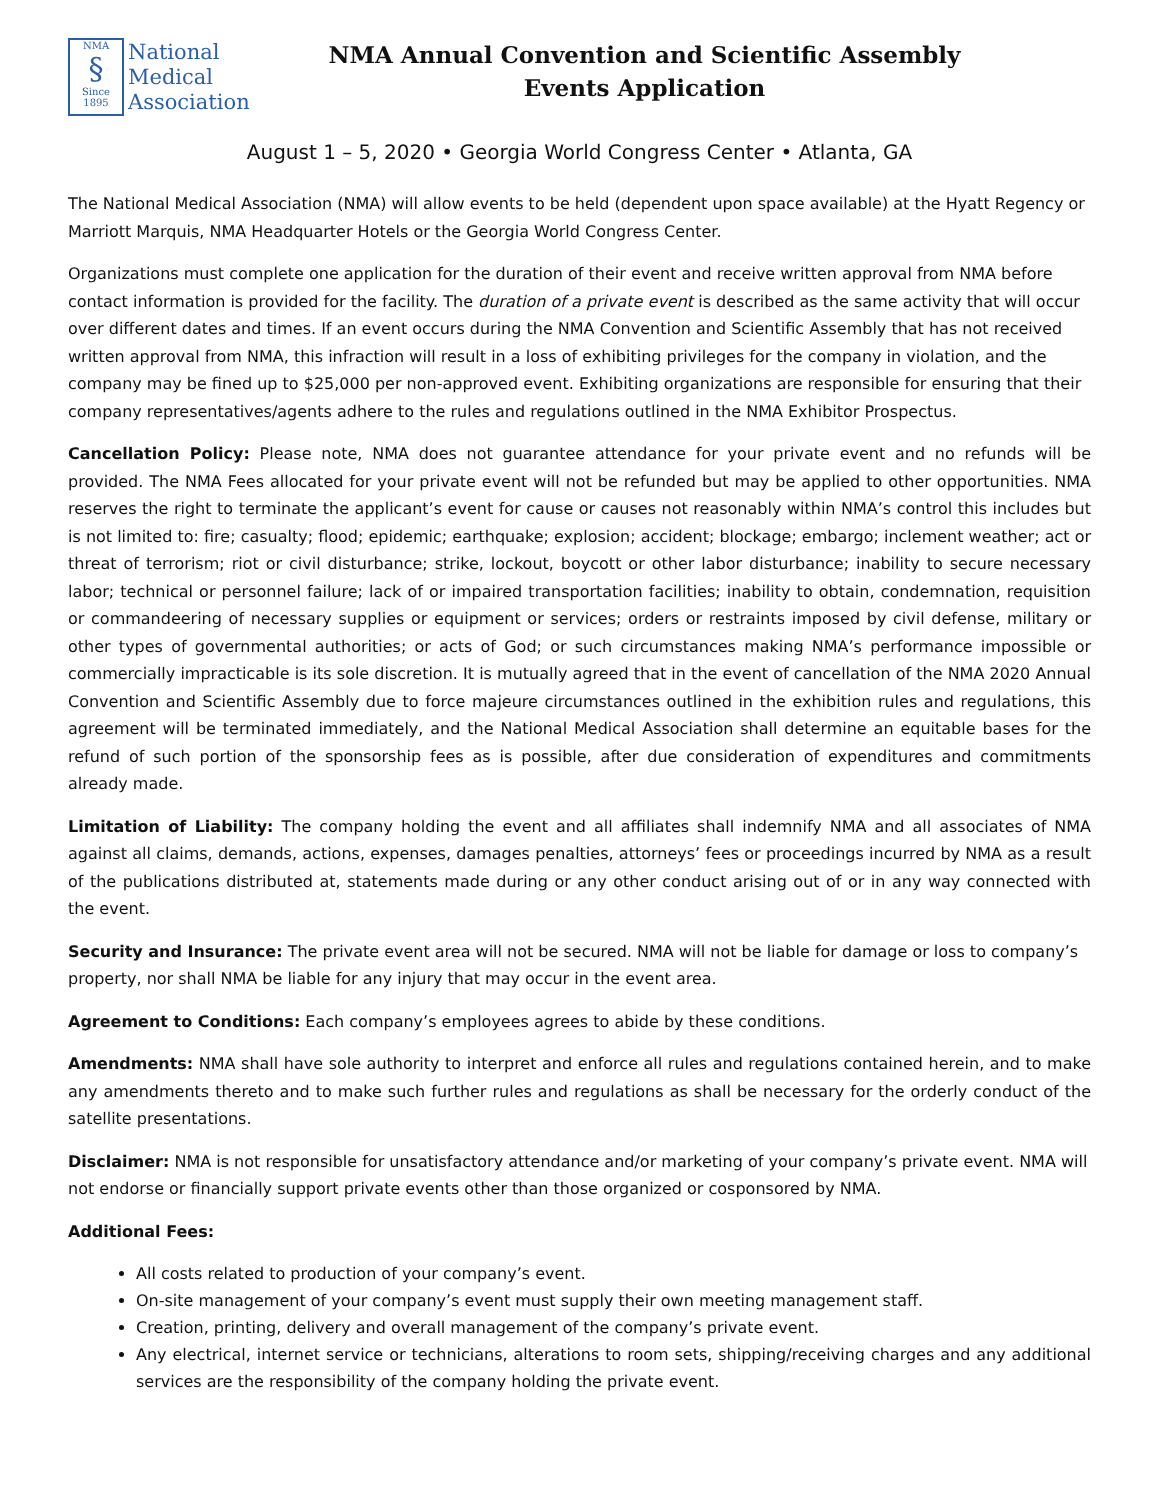NMA
§
Since 1895
National
Medical
Association
NMA Annual Convention and Scientific Assembly
Events Application
August 1 – 5, 2020 • Georgia World Congress Center • Atlanta, GA
The National Medical Association (NMA) will allow events to be held (dependent upon space available) at the Hyatt Regency or Marriott Marquis, NMA Headquarter Hotels or the Georgia World Congress Center.
Organizations must complete one application for the duration of their event and receive written approval from NMA before contact information is provided for the facility. The duration of a private event is described as the same activity that will occur over different dates and times. If an event occurs during the NMA Convention and Scientific Assembly that has not received written approval from NMA, this infraction will result in a loss of exhibiting privileges for the company in violation, and the company may be fined up to $25,000 per non-approved event. Exhibiting organizations are responsible for ensuring that their company representatives/agents adhere to the rules and regulations outlined in the NMA Exhibitor Prospectus.
Cancellation Policy: Please note, NMA does not guarantee attendance for your private event and no refunds will be provided. The NMA Fees allocated for your private event will not be refunded but may be applied to other opportunities. NMA reserves the right to terminate the applicant’s event for cause or causes not reasonably within NMA’s control this includes but is not limited to: fire; casualty; flood; epidemic; earthquake; explosion; accident; blockage; embargo; inclement weather; act or threat of terrorism; riot or civil disturbance; strike, lockout, boycott or other labor disturbance; inability to secure necessary labor; technical or personnel failure; lack of or impaired transportation facilities; inability to obtain, condemnation, requisition or commandeering of necessary supplies or equipment or services; orders or restraints imposed by civil defense, military or other types of governmental authorities; or acts of God; or such circumstances making NMA’s performance impossible or commercially impracticable is its sole discretion. It is mutually agreed that in the event of cancellation of the NMA 2020 Annual Convention and Scientific Assembly due to force majeure circumstances outlined in the exhibition rules and regulations, this agreement will be terminated immediately, and the National Medical Association shall determine an equitable bases for the refund of such portion of the sponsorship fees as is possible, after due consideration of expenditures and commitments already made.
Limitation of Liability: The company holding the event and all affiliates shall indemnify NMA and all associates of NMA against all claims, demands, actions, expenses, damages penalties, attorneys’ fees or proceedings incurred by NMA as a result of the publications distributed at, statements made during or any other conduct arising out of or in any way connected with the event.
Security and Insurance: The private event area will not be secured. NMA will not be liable for damage or loss to company’s property, nor shall NMA be liable for any injury that may occur in the event area.
Agreement to Conditions: Each company’s employees agrees to abide by these conditions.
Amendments: NMA shall have sole authority to interpret and enforce all rules and regulations contained herein, and to make any amendments thereto and to make such further rules and regulations as shall be necessary for the orderly conduct of the satellite presentations.
Disclaimer: NMA is not responsible for unsatisfactory attendance and/or marketing of your company’s private event. NMA will not endorse or financially support private events other than those organized or cosponsored by NMA.
Additional Fees:
All costs related to production of your company’s event.
On-site management of your company’s event must supply their own meeting management staff.
Creation, printing, delivery and overall management of the company’s private event.
Any electrical, internet service or technicians, alterations to room sets, shipping/receiving charges and any additional services are the responsibility of the company holding the private event.